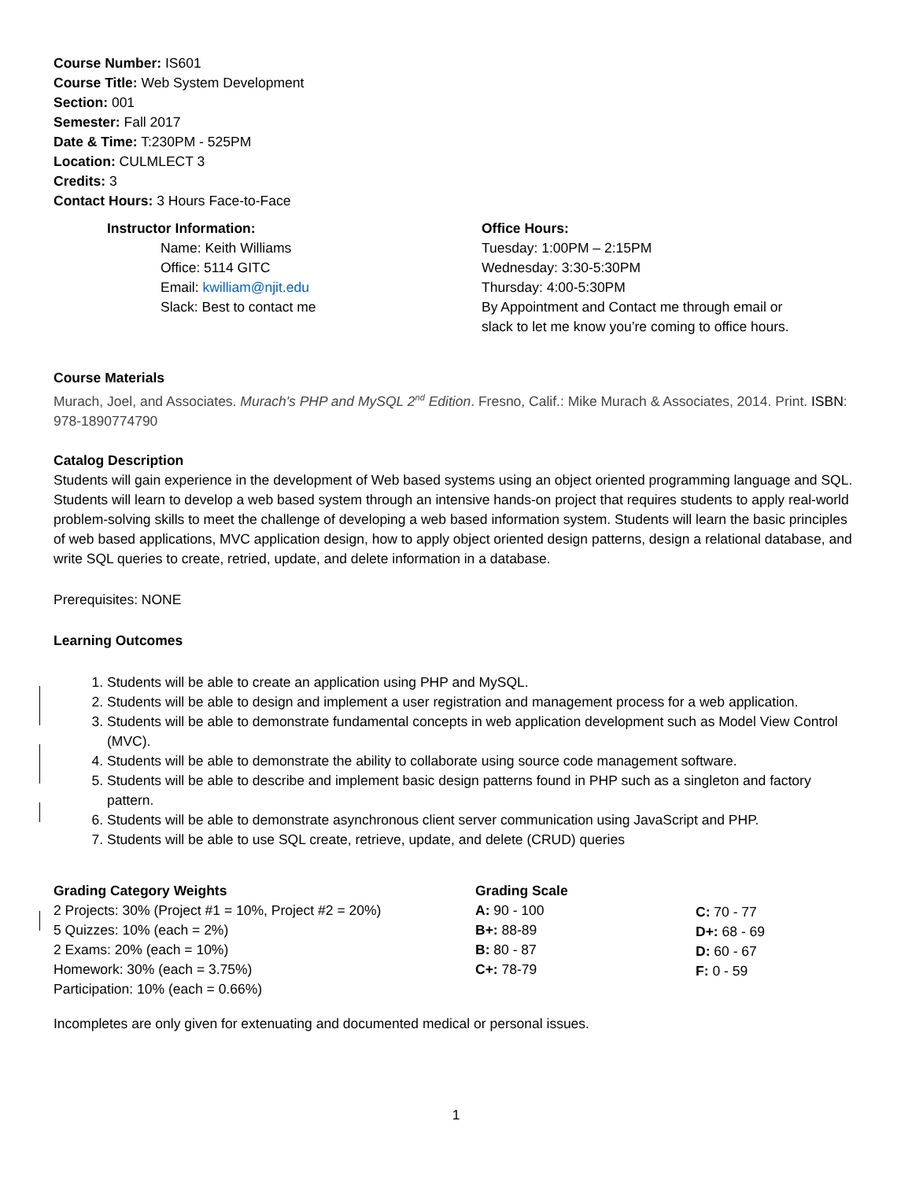Course Number: IS601
Course Title: Web System Development
Section: 001
Semester: Fall 2017
Date & Time: T:230PM - 525PM
Location: CULMLECT 3
Credits: 3
Contact Hours: 3 Hours Face-to-Face
Instructor Information:
Name: Keith Williams
Office: 5114 GITC
Email: kwilliam@njit.edu
Slack: Best to contact me
Office Hours:
Tuesday: 1:00PM – 2:15PM
Wednesday: 3:30-5:30PM
Thursday: 4:00-5:30PM
By Appointment and Contact me through email or
slack to let me know you’re coming to office hours.
Course Materials
Murach, Joel, and Associates. Murach's PHP and MySQL 2<sup>nd</sup> Edition. Fresno, Calif.: Mike Murach & Associates, 2014. Print. ISBN: 978-1890774790
Catalog Description
Students will gain experience in the development of Web based systems using an object oriented programming language and SQL. Students will learn to develop a web based system through an intensive hands-on project that requires students to apply real-world problem-solving skills to meet the challenge of developing a web based information system. Students will learn the basic principles of web based applications, MVC application design, how to apply object oriented design patterns, design a relational database, and write SQL queries to create, retried, update, and delete information in a database.
Prerequisites: NONE
Learning Outcomes
1. Students will be able to create an application using PHP and MySQL.
2. Students will be able to design and implement a user registration and management process for a web application.
3. Students will be able to demonstrate fundamental concepts in web application development such as Model View Control (MVC).
4. Students will be able to demonstrate the ability to collaborate using source code management software.
5. Students will be able to describe and implement basic design patterns found in PHP such as a singleton and factory pattern.
6. Students will be able to demonstrate asynchronous client server communication using JavaScript and PHP.
7. Students will be able to use SQL create, retrieve, update, and delete (CRUD) queries
Grading Category Weights
2 Projects: 30% (Project #1 = 10%, Project #2 = 20%)
5 Quizzes: 10% (each = 2%)
2 Exams: 20% (each = 10%)
Homework: 30% (each = 3.75%)
Participation: 10% (each = 0.66%)
Grading Scale
A: 90 - 100
B+: 88-89
B: 80 - 87
C+: 78-79
C: 70 - 77
D+: 68 - 69
D: 60 - 67
F: 0 - 59
Incompletes are only given for extenuating and documented medical or personal issues.
1